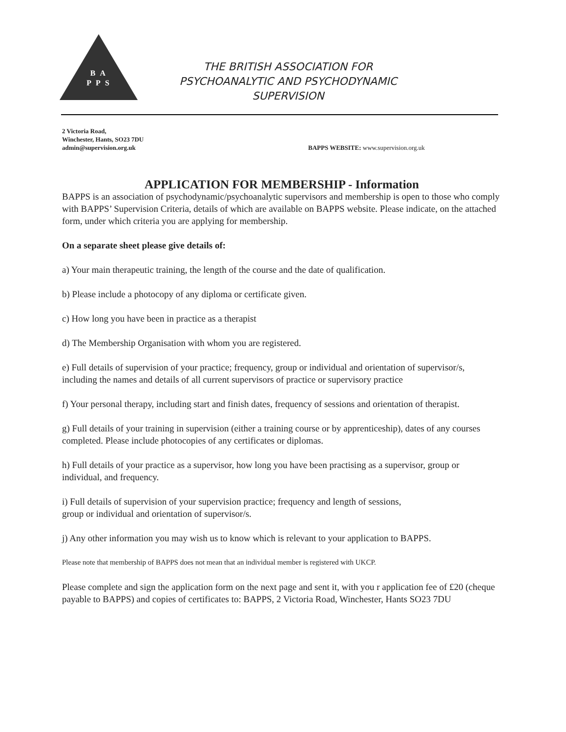B A
P P S
THE BRITISH ASSOCIATION FOR PSYCHOANALYTIC AND PSYCHODYNAMIC SUPERVISION
2 Victoria Road,
Winchester, Hants, SO23 7DU
admin@supervision.org.uk
BAPPS WEBSITE: www.supervision.org.uk
APPLICATION FOR MEMBERSHIP - Information
BAPPS is an association of psychodynamic/psychoanalytic supervisors and membership is open to those who comply with BAPPS’ Supervision Criteria, details of which are available on BAPPS website. Please indicate, on the attached form, under which criteria you are applying for membership.
On a separate sheet please give details of:
a) Your main therapeutic training, the length of the course and the date of qualification.
b) Please include a photocopy of any diploma or certificate given.
c) How long you have been in practice as a therapist
d) The Membership Organisation with whom you are registered.
e) Full details of supervision of your practice; frequency, group or individual and orientation of supervisor/s, including the names and details of all current supervisors of practice or supervisory practice
f) Your personal therapy, including start and finish dates, frequency of sessions and orientation of therapist.
g) Full details of your training in supervision (either a training course or by apprenticeship), dates of any courses completed. Please include photocopies of any certificates or diplomas.
h) Full details of your practice as a supervisor, how long you have been practising as a supervisor, group or individual, and frequency.
i) Full details of supervision of your supervision practice; frequency and length of sessions,
group or individual and orientation of supervisor/s.
j) Any other information you may wish us to know which is relevant to your application to BAPPS.
Please note that membership of BAPPS does not mean that an individual member is registered with UKCP.
Please complete and sign the application form on the next page and sent it, with you r application fee of £20 (cheque payable to BAPPS) and copies of certificates to: BAPPS, 2 Victoria Road, Winchester, Hants SO23 7DU